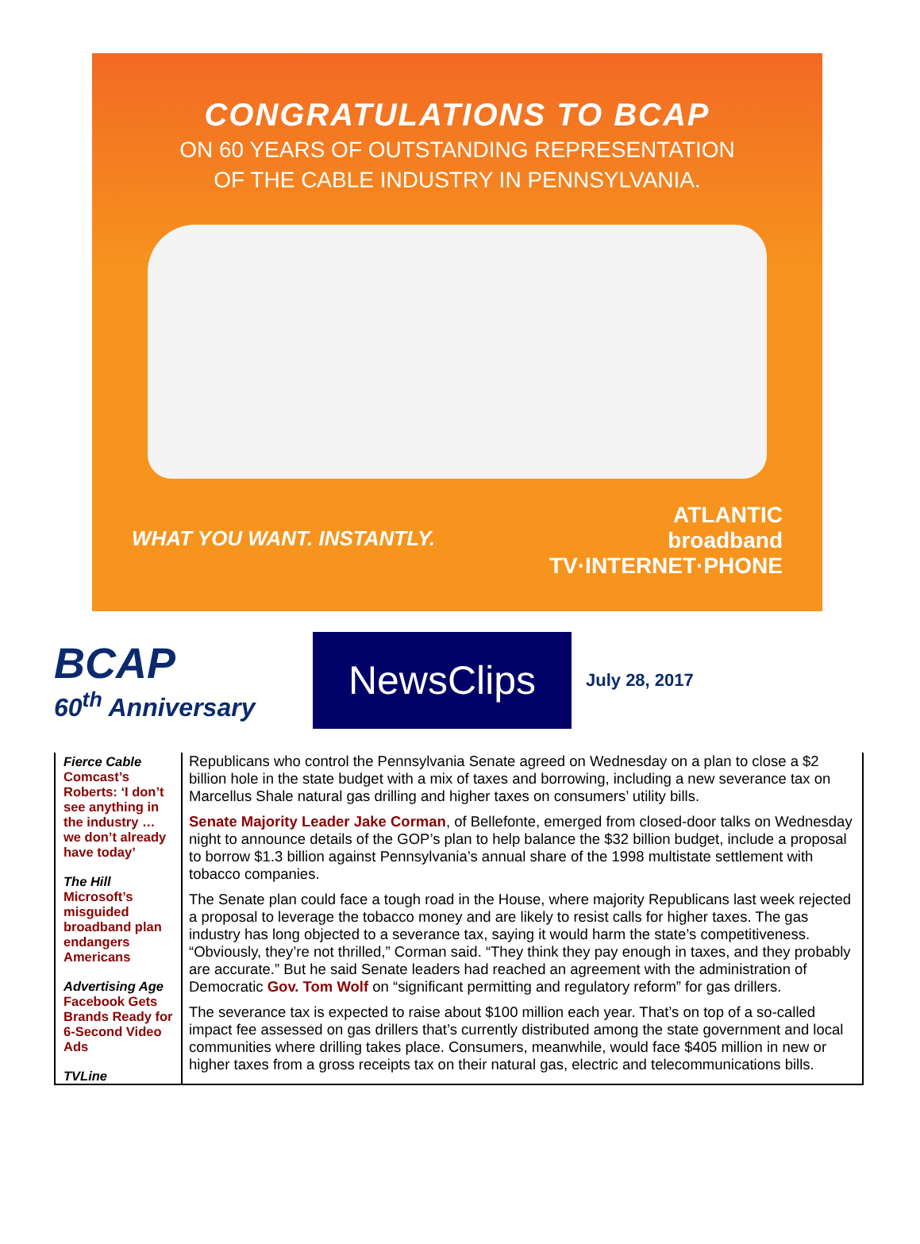CONGRATULATIONS TO BCAP
ON 60 YEARS OF OUTSTANDING REPRESENTATION
OF THE CABLE INDUSTRY IN PENNSYLVANIA.
WHAT YOU WANT. INSTANTLY.
ATLANTIC
broadband
TV·INTERNET·PHONE
BCAP
60<sup>th</sup> Anniversary
NewsClips
July 28, 2017
Fierce Cable
Comcast’s Roberts: ‘I don’t see anything in the industry … we don’t already have today’
The Hill
Microsoft’s misguided broadband plan endangers Americans
Advertising Age
Facebook Gets Brands Ready for 6-Second Video Ads
TVLine
Republicans who control the Pennsylvania Senate agreed on Wednesday on a plan to close a $2 billion hole in the state budget with a mix of taxes and borrowing, including a new severance tax on Marcellus Shale natural gas drilling and higher taxes on consumers’ utility bills.
Senate Majority Leader Jake Corman, of Bellefonte, emerged from closed-door talks on Wednesday night to announce details of the GOP’s plan to help balance the $32 billion budget, include a proposal to borrow $1.3 billion against Pennsylvania’s annual share of the 1998 multistate settlement with tobacco companies.
The Senate plan could face a tough road in the House, where majority Republicans last week rejected a proposal to leverage the tobacco money and are likely to resist calls for higher taxes. The gas industry has long objected to a severance tax, saying it would harm the state’s competitiveness. “Obviously, they’re not thrilled,” Corman said. “They think they pay enough in taxes, and they probably are accurate.” But he said Senate leaders had reached an agreement with the administration of Democratic Gov. Tom Wolf on “significant permitting and regulatory reform” for gas drillers.
The severance tax is expected to raise about $100 million each year. That’s on top of a so-called impact fee assessed on gas drillers that’s currently distributed among the state government and local communities where drilling takes place. Consumers, meanwhile, would face $405 million in new or higher taxes from a gross receipts tax on their natural gas, electric and telecommunications bills.